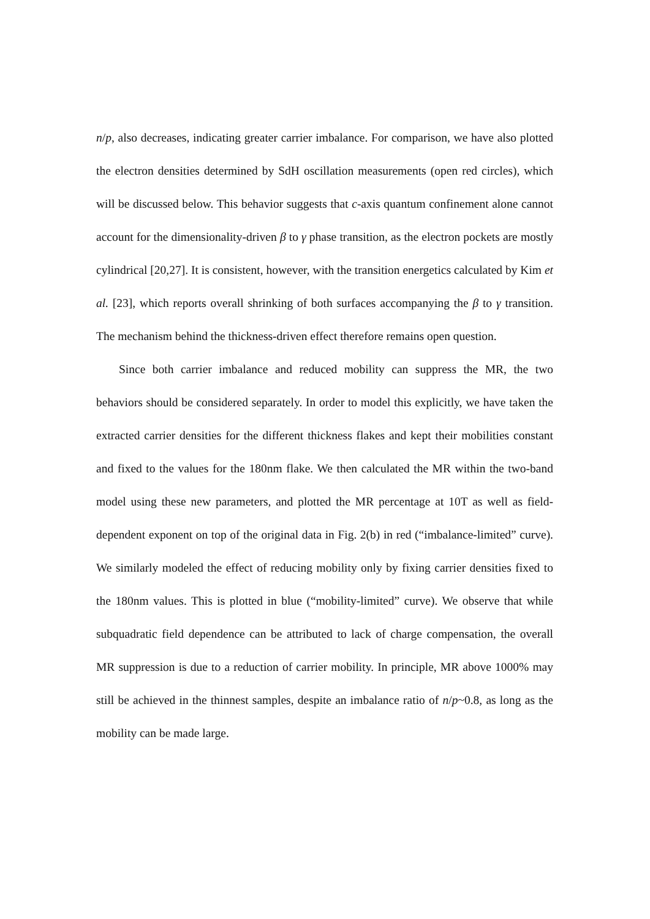n/p, also decreases, indicating greater carrier imbalance. For comparison, we have also plotted the electron densities determined by SdH oscillation measurements (open red circles), which will be discussed below. This behavior suggests that c-axis quantum confinement alone cannot account for the dimensionality-driven β to γ phase transition, as the electron pockets are mostly cylindrical [20,27]. It is consistent, however, with the transition energetics calculated by Kim et al. [23], which reports overall shrinking of both surfaces accompanying the β to γ transition. The mechanism behind the thickness-driven effect therefore remains open question.
Since both carrier imbalance and reduced mobility can suppress the MR, the two behaviors should be considered separately. In order to model this explicitly, we have taken the extracted carrier densities for the different thickness flakes and kept their mobilities constant and fixed to the values for the 180nm flake. We then calculated the MR within the two-band model using these new parameters, and plotted the MR percentage at 10T as well as field-dependent exponent on top of the original data in Fig. 2(b) in red (“imbalance-limited” curve). We similarly modeled the effect of reducing mobility only by fixing carrier densities fixed to the 180nm values. This is plotted in blue (“mobility-limited” curve). We observe that while subquadratic field dependence can be attributed to lack of charge compensation, the overall MR suppression is due to a reduction of carrier mobility. In principle, MR above 1000% may still be achieved in the thinnest samples, despite an imbalance ratio of n/p~0.8, as long as the mobility can be made large.